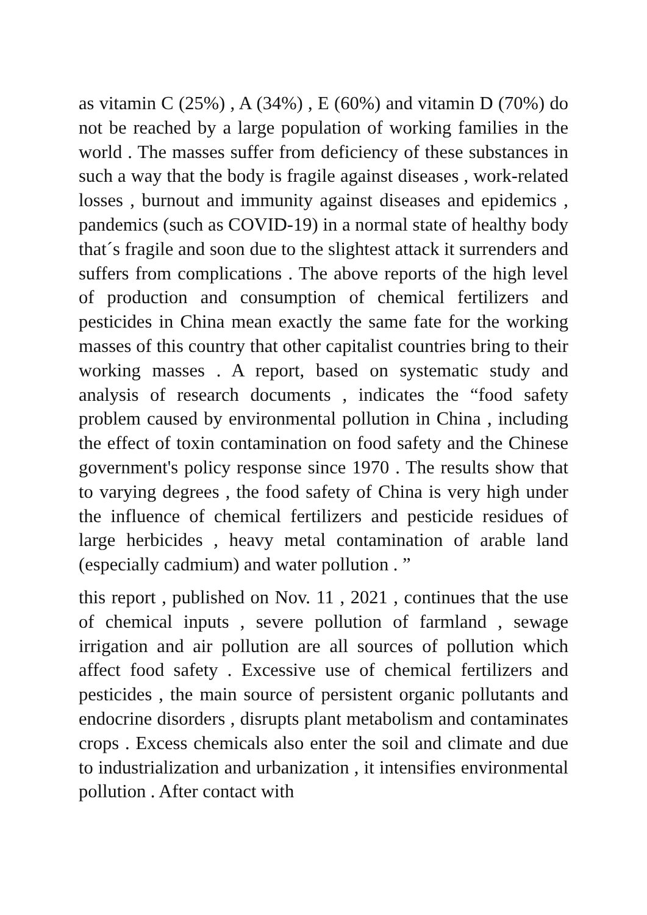as vitamin C (25%) , A (34%) , E (60%) and vitamin D (70%) do not be reached by a large population of working families in the world . The masses suffer from deficiency of these substances in such a way that the body is fragile against diseases , work-related losses , burnout and immunity against diseases and epidemics , pandemics (such as COVID-19) in a normal state of healthy body that´s fragile and soon due to the slightest attack it surrenders and suffers from complications . The above reports of the high level of production and consumption of chemical fertilizers and pesticides in China mean exactly the same fate for the working masses of this country that other capitalist countries bring to their working masses . A report, based on systematic study and analysis of research documents , indicates the “food safety problem caused by environmental pollution in China , including the effect of toxin contamination on food safety and the Chinese government's policy response since 1970 . The results show that to varying degrees , the food safety of China is very high under the influence of chemical fertilizers and pesticide residues of large herbicides , heavy metal contamination of arable land (especially cadmium) and water pollution . ”
this report , published on Nov. 11 , 2021 , continues that the use of chemical inputs , severe pollution of farmland , sewage irrigation and air pollution are all sources of pollution which affect food safety . Excessive use of chemical fertilizers and pesticides , the main source of persistent organic pollutants and endocrine disorders , disrupts plant metabolism and contaminates crops . Excess chemicals also enter the soil and climate and due to industrialization and urbanization , it intensifies environmental pollution . After contact with